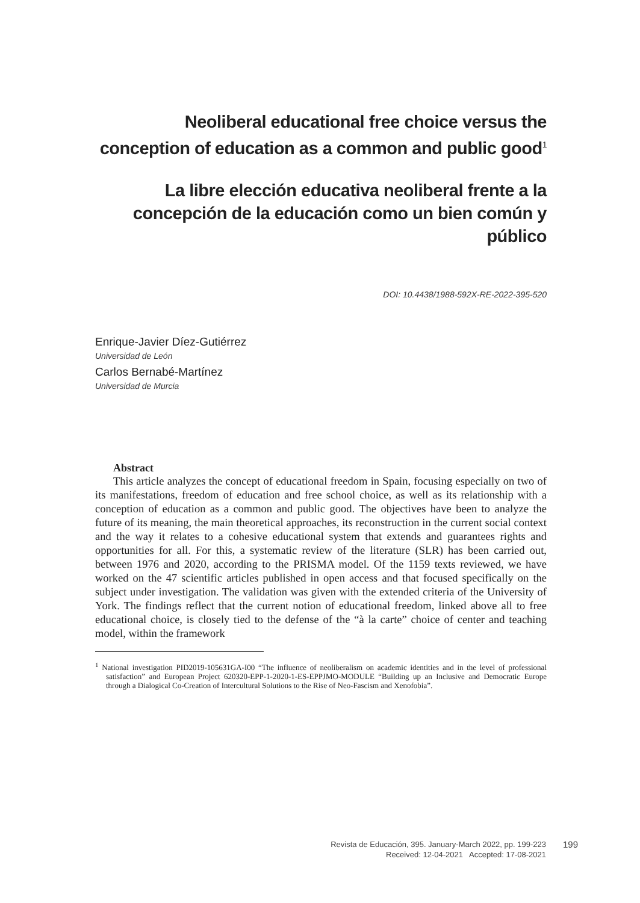Neoliberal educational free choice versus the conception of education as a common and public good<sup>1</sup>
La libre elección educativa neoliberal frente a la concepción de la educación como un bien común y público
DOI: 10.4438/1988-592X-RE-2022-395-520
Enrique-Javier Díez-Gutiérrez
Universidad de León
Carlos Bernabé-Martínez
Universidad de Murcia
Abstract
This article analyzes the concept of educational freedom in Spain, focusing especially on two of its manifestations, freedom of education and free school choice, as well as its relationship with a conception of education as a common and public good. The objectives have been to analyze the future of its meaning, the main theoretical approaches, its reconstruction in the current social context and the way it relates to a cohesive educational system that extends and guarantees rights and opportunities for all. For this, a systematic review of the literature (SLR) has been carried out, between 1976 and 2020, according to the PRISMA model. Of the 1159 texts reviewed, we have worked on the 47 scientific articles published in open access and that focused specifically on the subject under investigation. The validation was given with the extended criteria of the University of York. The findings reflect that the current notion of educational freedom, linked above all to free educational choice, is closely tied to the defense of the “à la carte” choice of center and teaching model, within the framework
<sup>1</sup> National investigation PID2019-105631GA-I00 “The influence of neoliberalism on academic identities and in the level of professional satisfaction” and European Project 620320-EPP-1-2020-1-ES-EPPJMO-MODULE “Building up an Inclusive and Democratic Europe through a Dialogical Co-Creation of Intercultural Solutions to the Rise of Neo-Fascism and Xenofobia”.
Revista de Educación, 395. January-March 2022, pp. 199-223
Received: 12-04-2021 Accepted: 17-08-2021
199